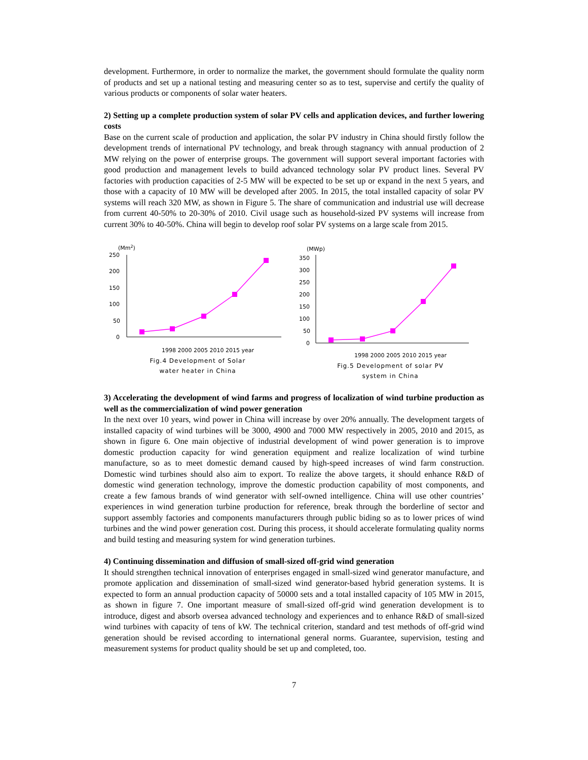development. Furthermore, in order to normalize the market, the government should formulate the quality norm of products and set up a national testing and measuring center so as to test, supervise and certify the quality of various products or components of solar water heaters.
2) Setting up a complete production system of solar PV cells and application devices, and further lowering costs
Base on the current scale of production and application, the solar PV industry in China should firstly follow the development trends of international PV technology, and break through stagnancy with annual production of 2 MW relying on the power of enterprise groups. The government will support several important factories with good production and management levels to build advanced technology solar PV product lines. Several PV factories with production capacities of 2-5 MW will be expected to be set up or expand in the next 5 years, and those with a capacity of 10 MW will be developed after 2005. In 2015, the total installed capacity of solar PV systems will reach 320 MW, as shown in Figure 5. The share of communication and industrial use will decrease from current 40-50% to 20-30% of 2010. Civil usage such as household-sized PV systems will increase from current 30% to 40-50%. China will begin to develop roof solar PV systems on a large scale from 2015.
(Mm2)
250
200
150
100
50
0
1998 2000 2005 2010 2015 year
Fig.4 Development of Solar
water heater in China
(MWp)
350
300
250
200
150
100
50
0
1998 2000 2005 2010 2015 year
Fig.5 Development of solar PV
system in China
3) Accelerating the development of wind farms and progress of localization of wind turbine production as well as the commercialization of wind power generation
In the next over 10 years, wind power in China will increase by over 20% annually. The development targets of installed capacity of wind turbines will be 3000, 4900 and 7000 MW respectively in 2005, 2010 and 2015, as shown in figure 6. One main objective of industrial development of wind power generation is to improve domestic production capacity for wind generation equipment and realize localization of wind turbine manufacture, so as to meet domestic demand caused by high-speed increases of wind farm construction. Domestic wind turbines should also aim to export. To realize the above targets, it should enhance R&D of domestic wind generation technology, improve the domestic production capability of most components, and create a few famous brands of wind generator with self-owned intelligence. China will use other countries’ experiences in wind generation turbine production for reference, break through the borderline of sector and support assembly factories and components manufacturers through public biding so as to lower prices of wind turbines and the wind power generation cost. During this process, it should accelerate formulating quality norms and build testing and measuring system for wind generation turbines.
4) Continuing dissemination and diffusion of small-sized off-grid wind generation
It should strengthen technical innovation of enterprises engaged in small-sized wind generator manufacture, and promote application and dissemination of small-sized wind generator-based hybrid generation systems. It is expected to form an annual production capacity of 50000 sets and a total installed capacity of 105 MW in 2015, as shown in figure 7. One important measure of small-sized off-grid wind generation development is to introduce, digest and absorb oversea advanced technology and experiences and to enhance R&D of small-sized wind turbines with capacity of tens of kW. The technical criterion, standard and test methods of off-grid wind generation should be revised according to international general norms. Guarantee, supervision, testing and measurement systems for product quality should be set up and completed, too.
7